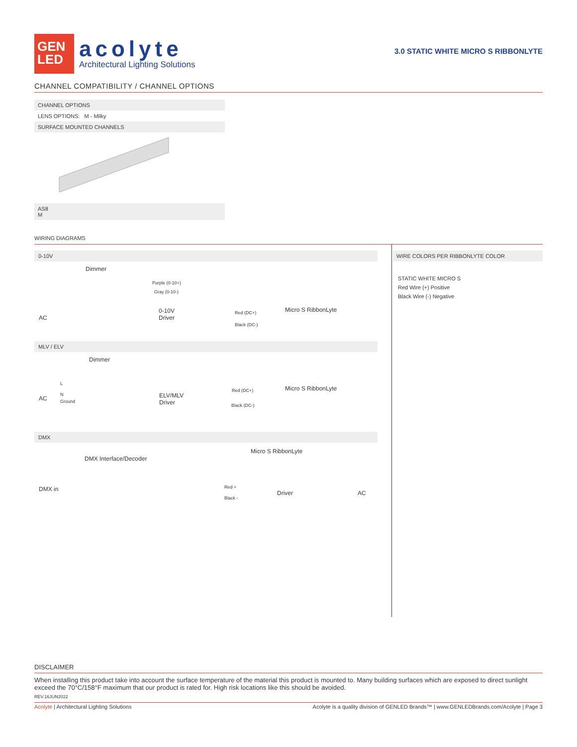GEN
LED
acolyte
Architectural Lighting Solutions
3.0 STATIC WHITE MICRO S RIBBONLYTE
CHANNEL COMPATIBILITY / CHANNEL OPTIONS
CHANNEL OPTIONS
LENS OPTIONS: M - Milky
SURFACE MOUNTED CHANNELS
AS8
M
WIRING DIAGRAMS
0-10V
Dimmer
Purple (0-10+)
Gray (0-10-)
AC
0-10V
Driver
Red (DC+)
Black (DC-)
Micro S RibbonLyte
MLV / ELV
Dimmer
L
N
AC Ground
ELV/MLV
Driver
Red (DC+)
Black (DC-)
Micro S RibbonLyte
DMX
Micro S RibbonLyte
DMX Interface/Decoder
DMX in Red +
Black -
Driver AC
WIRE COLORS PER RIBBONLYTE COLOR
STATIC WHITE MICRO S
Red Wire (+) Positive
Black Wire (-) Negative
DISCLAIMER
When installing this product take into account the surface temperature of the material this product is mounted to. Many building surfaces which are exposed to direct sunlight exceed the 70°C/158°F maximum that our product is rated for. High risk locations like this should be avoided.
REV.16JUN2022
Acolyte | Architectural Lighting Solutions Acolyte is a quality division of GENLED Brands™ | www.GENLEDBrands.com/Acolyte | Page 3